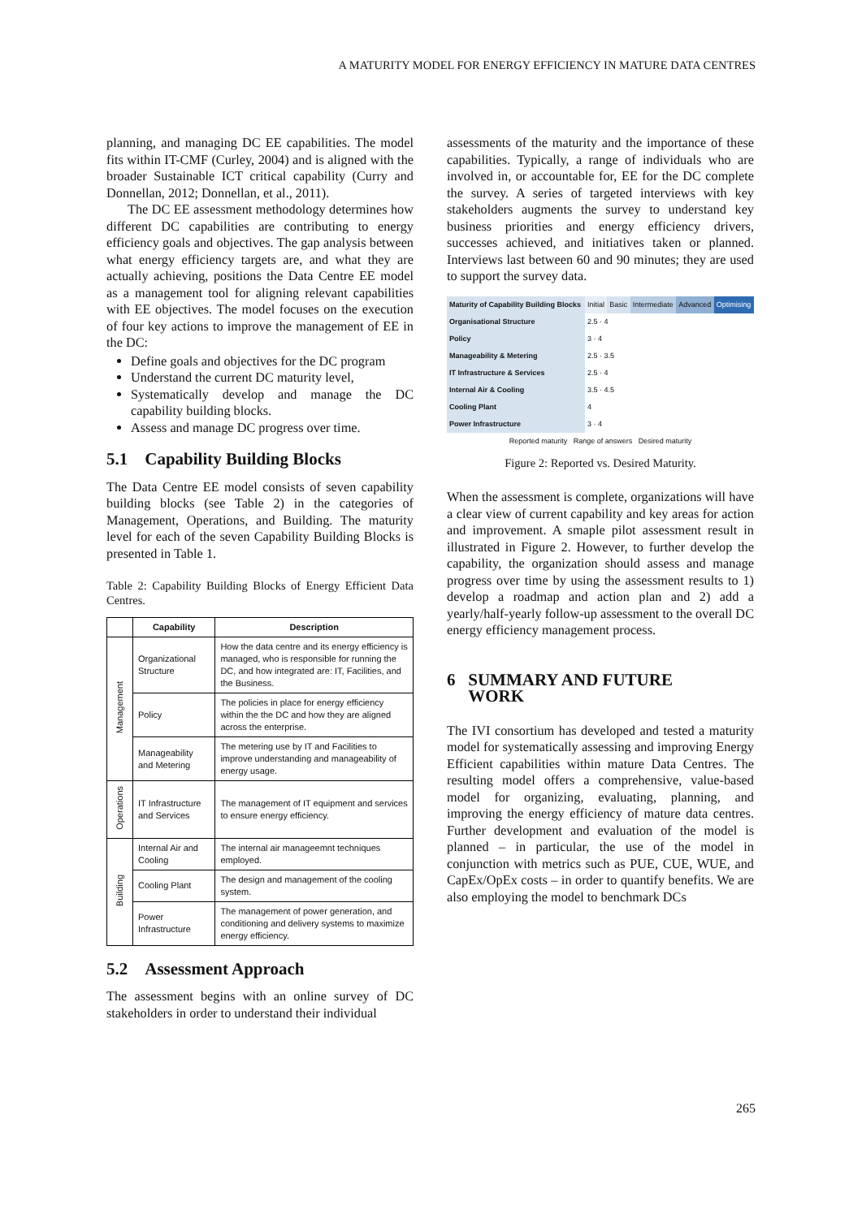A MATURITY MODEL FOR ENERGY EFFICIENCY IN MATURE DATA CENTRES
planning, and managing DC EE capabilities. The model fits within IT-CMF (Curley, 2004) and is aligned with the broader Sustainable ICT critical capability (Curry and Donnellan, 2012; Donnellan, et al., 2011).
The DC EE assessment methodology determines how different DC capabilities are contributing to energy efficiency goals and objectives. The gap analysis between what energy efficiency targets are, and what they are actually achieving, positions the Data Centre EE model as a management tool for aligning relevant capabilities with EE objectives. The model focuses on the execution of four key actions to improve the management of EE in the DC:
Define goals and objectives for the DC program
Understand the current DC maturity level,
Systematically develop and manage the DC capability building blocks.
Assess and manage DC progress over time.
5.1 Capability Building Blocks
The Data Centre EE model consists of seven capability building blocks (see Table 2) in the categories of Management, Operations, and Building. The maturity level for each of the seven Capability Building Blocks is presented in Table 1.
Table 2: Capability Building Blocks of Energy Efficient Data Centres.
| | Capability | Description |
| --- | --- | --- |
| Management | Organizational Structure | How the data centre and its energy efficiency is managed, who is responsible for running the DC, and how integrated are: IT, Facilities, and the Business. |
| | Policy | The policies in place for energy efficiency within the the DC and how they are aligned across the enterprise. |
| | Manageability and Metering | The metering use by IT and Facilities to improve understanding and manageability of energy usage. |
| Operations | IT Infrastructure and Services | The management of IT equipment and services to ensure energy efficiency. |
| Building | Internal Air and Cooling | The internal air manageemnt techniques employed. |
| | Cooling Plant | The design and management of the cooling system. |
| | Power Infrastructure | The management of power generation, and conditioning and delivery systems to maximize energy efficiency. |
5.2 Assessment Approach
The assessment begins with an online survey of DC stakeholders in order to understand their individual
assessments of the maturity and the importance of these capabilities. Typically, a range of individuals who are involved in, or accountable for, EE for the DC complete the survey. A series of targeted interviews with key stakeholders augments the survey to understand key business priorities and energy efficiency drivers, successes achieved, and initiatives taken or planned. Interviews last between 60 and 90 minutes; they are used to support the survey data.
| Maturity of Capability Building Blocks | Initial | Basic | Intermediate | Advanced | Optimising |
| Organisational Structure | 2.5 · 4 | | | | |
| Policy | 3 · 4 | | | | |
| Manageability & Metering | 2.5 · 3.5 | | | | |
| IT Infrastructure & Services | 2.5 · 4 | | | | |
| Internal Air & Cooling | 3.5 · 4.5 | | | | |
| Cooling Plant | 4 | | | | |
| Power Infrastructure | 3 · 4 | | | | |
| Reported maturity Range of answers Desired maturity | | | | | |
Figure 2: Reported vs. Desired Maturity.
When the assessment is complete, organizations will have a clear view of current capability and key areas for action and improvement. A smaple pilot assessment result in illustrated in Figure 2. However, to further develop the capability, the organization should assess and manage progress over time by using the assessment results to 1) develop a roadmap and action plan and 2) add a yearly/half-yearly follow-up assessment to the overall DC energy efficiency management process.
6 SUMMARY AND FUTURE
WORK
The IVI consortium has developed and tested a maturity model for systematically assessing and improving Energy Efficient capabilities within mature Data Centres. The resulting model offers a comprehensive, value-based model for organizing, evaluating, planning, and improving the energy efficiency of mature data centres. Further development and evaluation of the model is planned – in particular, the use of the model in conjunction with metrics such as PUE, CUE, WUE, and CapEx/OpEx costs – in order to quantify benefits. We are also employing the model to benchmark DCs
265